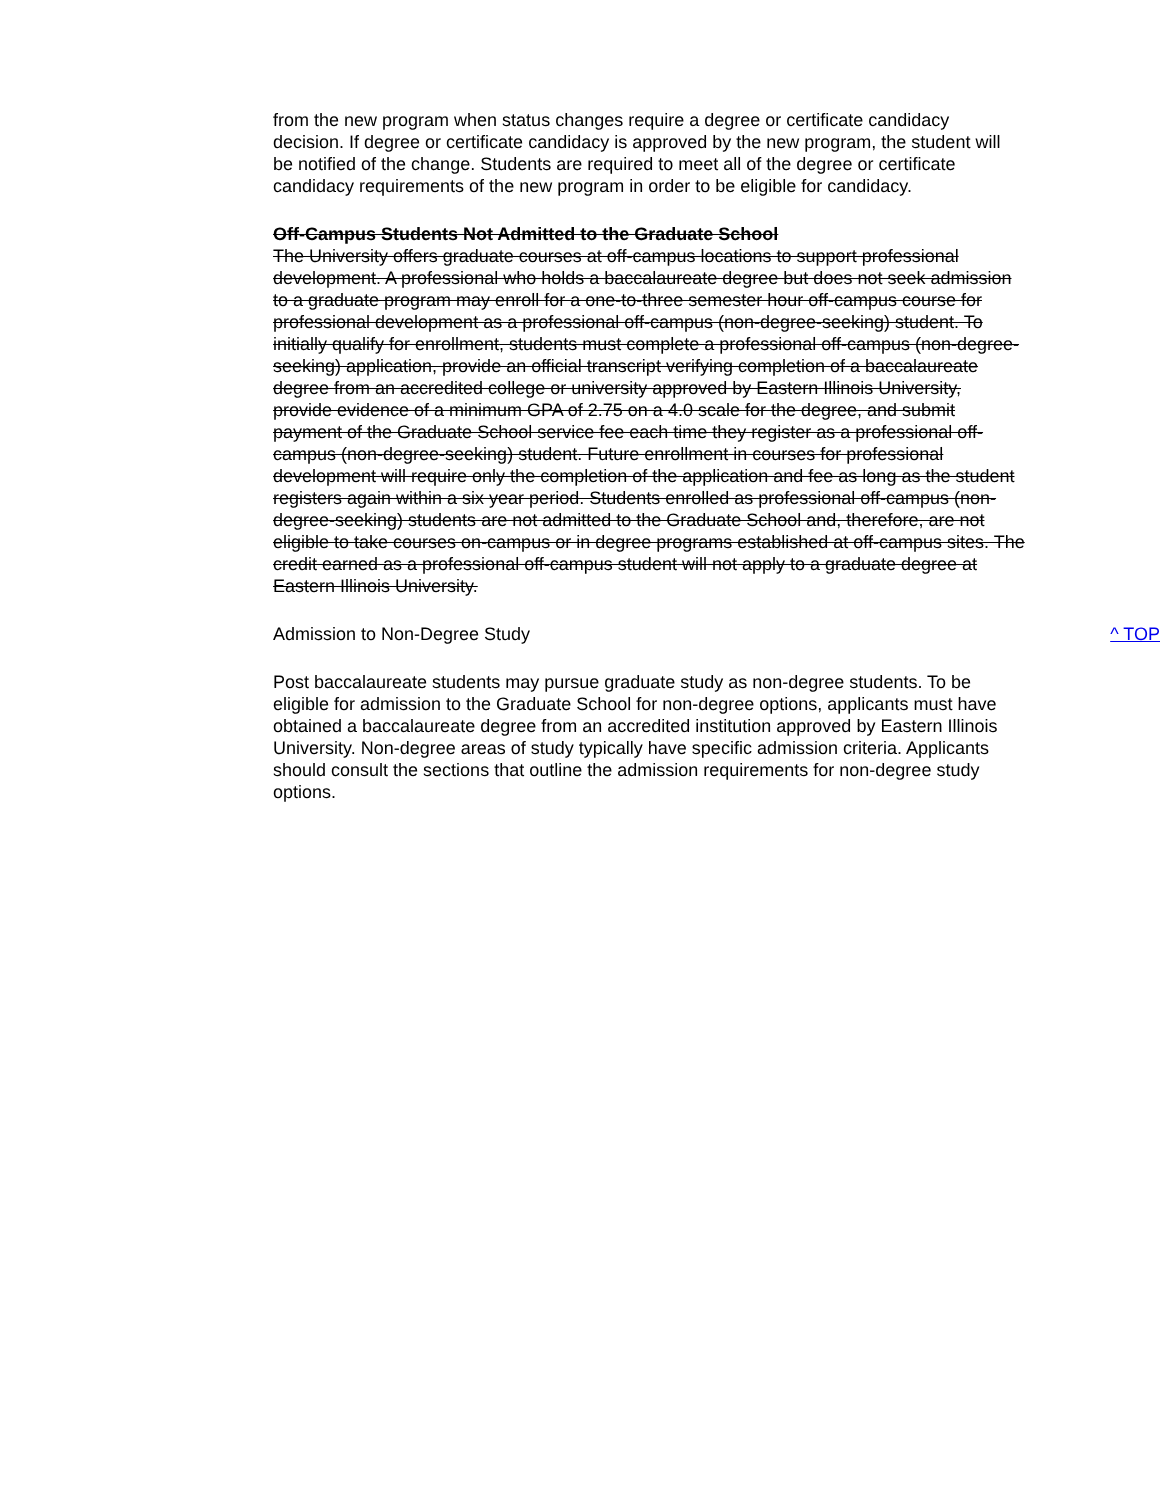from the new program when status changes require a degree or certificate candidacy decision. If degree or certificate candidacy is approved by the new program, the student will be notified of the change. Students are required to meet all of the degree or certificate candidacy requirements of the new program in order to be eligible for candidacy.
Off-Campus Students Not Admitted to the Graduate School
The University offers graduate courses at off-campus locations to support professional development. A professional who holds a baccalaureate degree but does not seek admission to a graduate program may enroll for a one-to-three semester hour off-campus course for professional development as a professional off-campus (non-degree-seeking) student. To initially qualify for enrollment, students must complete a professional off-campus (non-degree-seeking) application, provide an official transcript verifying completion of a baccalaureate degree from an accredited college or university approved by Eastern Illinois University, provide evidence of a minimum GPA of 2.75 on a 4.0 scale for the degree, and submit payment of the Graduate School service fee each time they register as a professional off-campus (non-degree-seeking) student. Future enrollment in courses for professional development will require only the completion of the application and fee as long as the student registers again within a six year period. Students enrolled as professional off-campus (non-degree-seeking) students are not admitted to the Graduate School and, therefore, are not eligible to take courses on-campus or in degree programs established at off-campus sites. The credit earned as a professional off-campus student will not apply to a graduate degree at Eastern Illinois University.
Admission to Non-Degree Study ^ TOP
Post baccalaureate students may pursue graduate study as non-degree students. To be eligible for admission to the Graduate School for non-degree options, applicants must have obtained a baccalaureate degree from an accredited institution approved by Eastern Illinois University. Non-degree areas of study typically have specific admission criteria. Applicants should consult the sections that outline the admission requirements for non-degree study options.